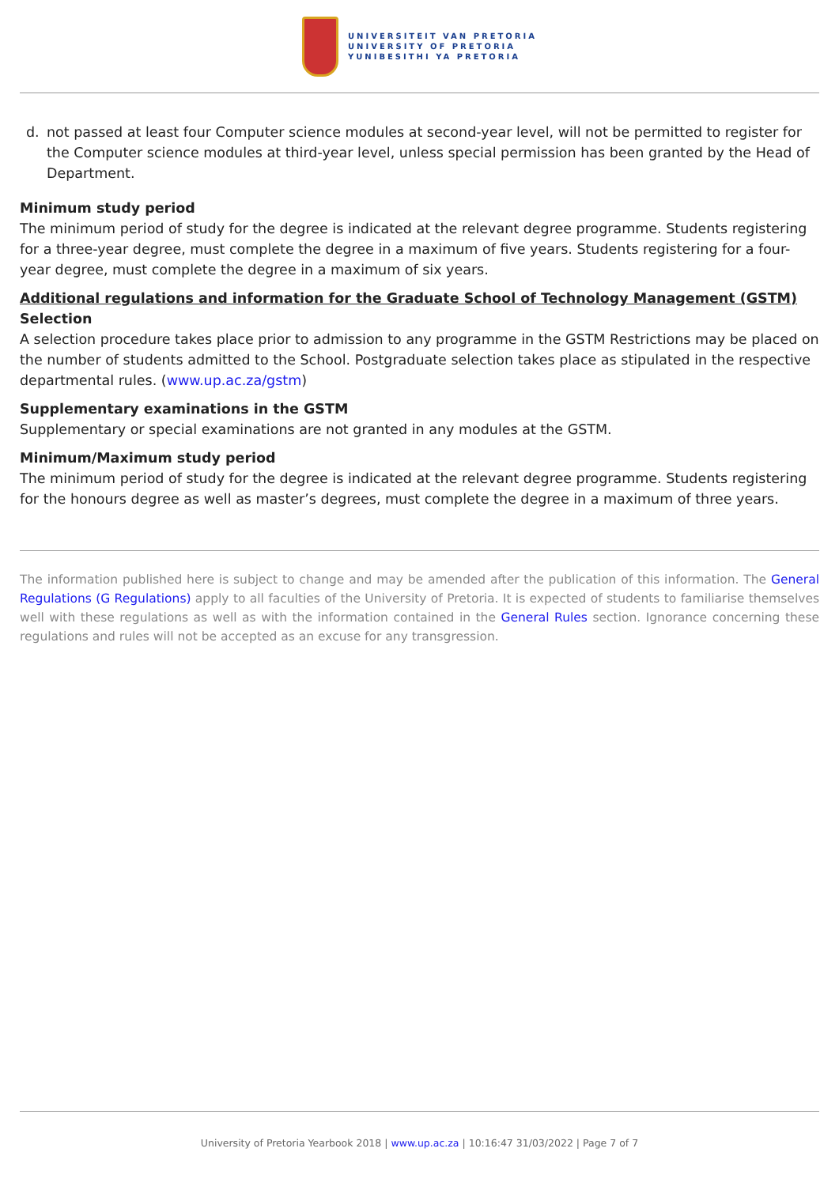UNIVERSITEIT VAN PRETORIA
UNIVERSITY OF PRETORIA
YUNIBESITHI YA PRETORIA
d. not passed at least four Computer science modules at second-year level, will not be permitted to register for the Computer science modules at third-year level, unless special permission has been granted by the Head of Department.
Minimum study period
The minimum period of study for the degree is indicated at the relevant degree programme. Students registering for a three-year degree, must complete the degree in a maximum of five years. Students registering for a four-year degree, must complete the degree in a maximum of six years.
Additional regulations and information for the Graduate School of Technology Management (GSTM)
Selection
A selection procedure takes place prior to admission to any programme in the GSTM Restrictions may be placed on the number of students admitted to the School. Postgraduate selection takes place as stipulated in the respective departmental rules. (www.up.ac.za/gstm)
Supplementary examinations in the GSTM
Supplementary or special examinations are not granted in any modules at the GSTM.
Minimum/Maximum study period
The minimum period of study for the degree is indicated at the relevant degree programme. Students registering for the honours degree as well as master’s degrees, must complete the degree in a maximum of three years.
The information published here is subject to change and may be amended after the publication of this information. The General Regulations (G Regulations) apply to all faculties of the University of Pretoria. It is expected of students to familiarise themselves well with these regulations as well as with the information contained in the General Rules section. Ignorance concerning these regulations and rules will not be accepted as an excuse for any transgression.
University of Pretoria Yearbook 2018 | www.up.ac.za | 10:16:47 31/03/2022 | Page 7 of 7